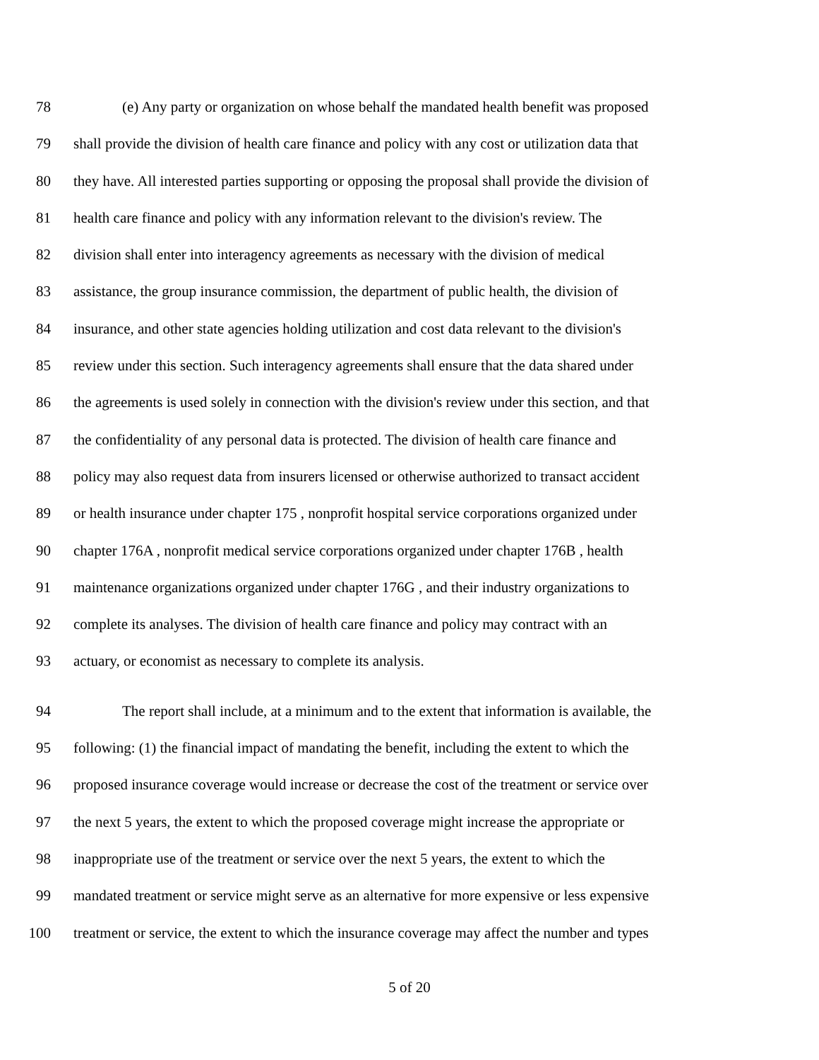78 (e) Any party or organization on whose behalf the mandated health benefit was proposed
79 shall provide the division of health care finance and policy with any cost or utilization data that
80 they have. All interested parties supporting or opposing the proposal shall provide the division of
81 health care finance and policy with any information relevant to the division's review. The
82 division shall enter into interagency agreements as necessary with the division of medical
83 assistance, the group insurance commission, the department of public health, the division of
84 insurance, and other state agencies holding utilization and cost data relevant to the division's
85 review under this section. Such interagency agreements shall ensure that the data shared under
86 the agreements is used solely in connection with the division's review under this section, and that
87 the confidentiality of any personal data is protected. The division of health care finance and
88 policy may also request data from insurers licensed or otherwise authorized to transact accident
89 or health insurance under chapter 175 , nonprofit hospital service corporations organized under
90 chapter 176A , nonprofit medical service corporations organized under chapter 176B , health
91 maintenance organizations organized under chapter 176G , and their industry organizations to
92 complete its analyses. The division of health care finance and policy may contract with an
93 actuary, or economist as necessary to complete its analysis.
94 The report shall include, at a minimum and to the extent that information is available, the
95 following: (1) the financial impact of mandating the benefit, including the extent to which the
96 proposed insurance coverage would increase or decrease the cost of the treatment or service over
97 the next 5 years, the extent to which the proposed coverage might increase the appropriate or
98 inappropriate use of the treatment or service over the next 5 years, the extent to which the
99 mandated treatment or service might serve as an alternative for more expensive or less expensive
100 treatment or service, the extent to which the insurance coverage may affect the number and types
5 of 20